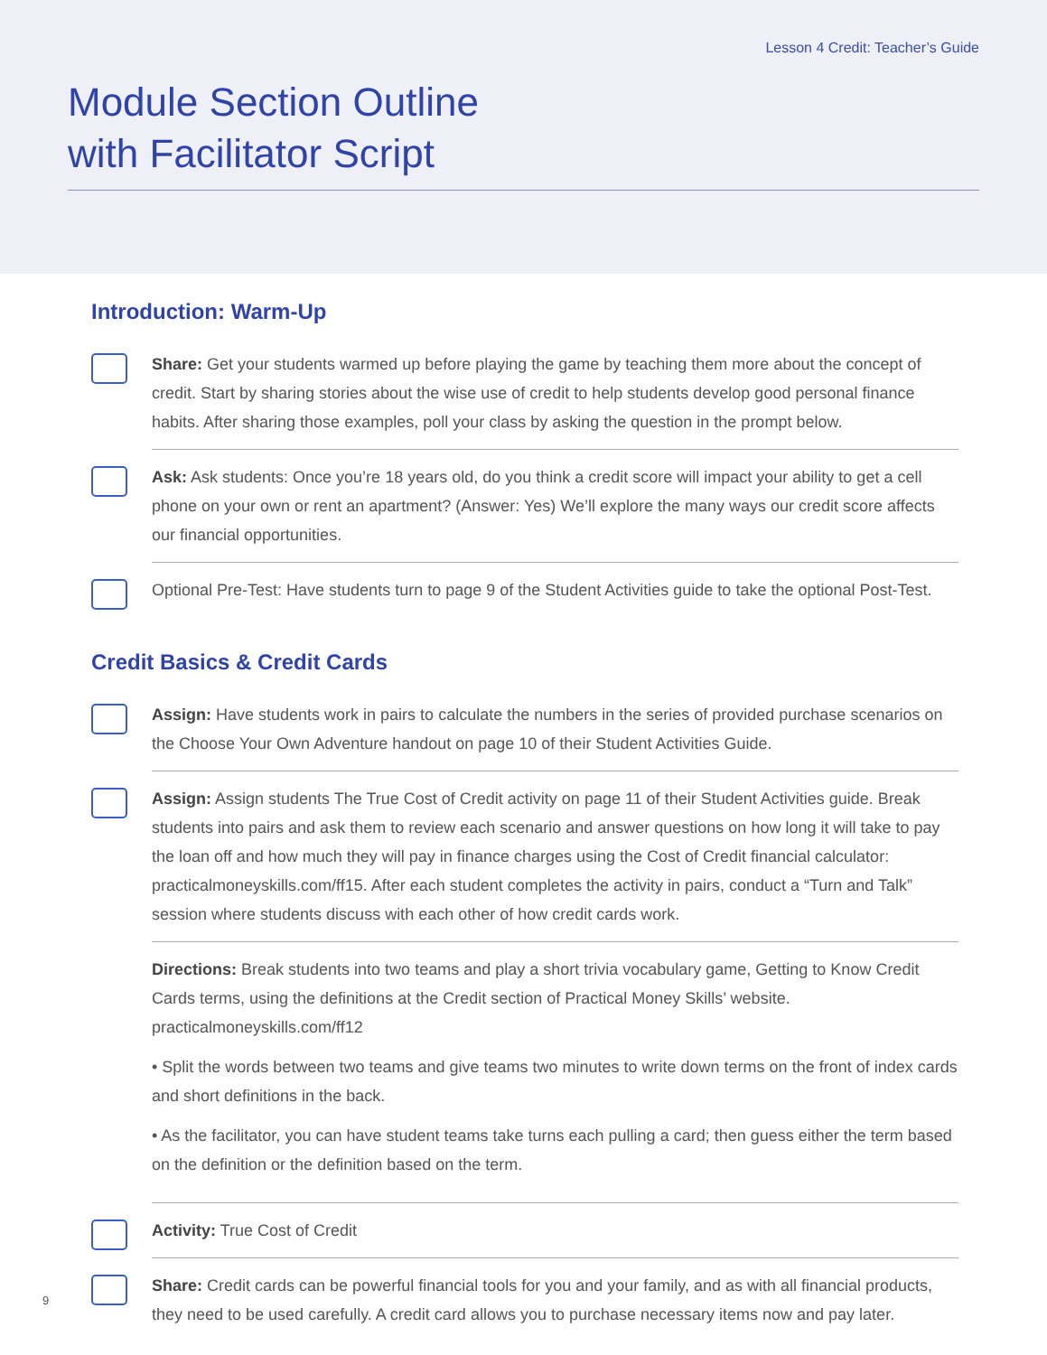Lesson 4 Credit: Teacher’s Guide
Module Section Outline
with Facilitator Script
Introduction: Warm-Up
Share: Get your students warmed up before playing the game by teaching them more about the concept of credit. Start by sharing stories about the wise use of credit to help students develop good personal finance habits. After sharing those examples, poll your class by asking the question in the prompt below.
Ask: Ask students: Once you’re 18 years old, do you think a credit score will impact your ability to get a cell phone on your own or rent an apartment? (Answer: Yes) We’ll explore the many ways our credit score affects our financial opportunities.
Optional Pre-Test: Have students turn to page 9 of the Student Activities guide to take the optional Post-Test.
Credit Basics & Credit Cards
Assign: Have students work in pairs to calculate the numbers in the series of provided purchase scenarios on the Choose Your Own Adventure handout on page 10 of their Student Activities Guide.
Assign: Assign students The True Cost of Credit activity on page 11 of their Student Activities guide. Break students into pairs and ask them to review each scenario and answer questions on how long it will take to pay the loan off and how much they will pay in finance charges using the Cost of Credit financial calculator: practicalmoneyskills.com/ff15. After each student completes the activity in pairs, conduct a “Turn and Talk” session where students discuss with each other of how credit cards work.
Directions: Break students into two teams and play a short trivia vocabulary game, Getting to Know Credit Cards terms, using the definitions at the Credit section of Practical Money Skills’ website. practicalmoneyskills.com/ff12
• Split the words between two teams and give teams two minutes to write down terms on the front of index cards and short definitions in the back.
• As the facilitator, you can have student teams take turns each pulling a card; then guess either the term based on the definition or the definition based on the term.
Activity: True Cost of Credit
Share: Credit cards can be powerful financial tools for you and your family, and as with all financial products, they need to be used carefully. A credit card allows you to purchase necessary items now and pay later.
9